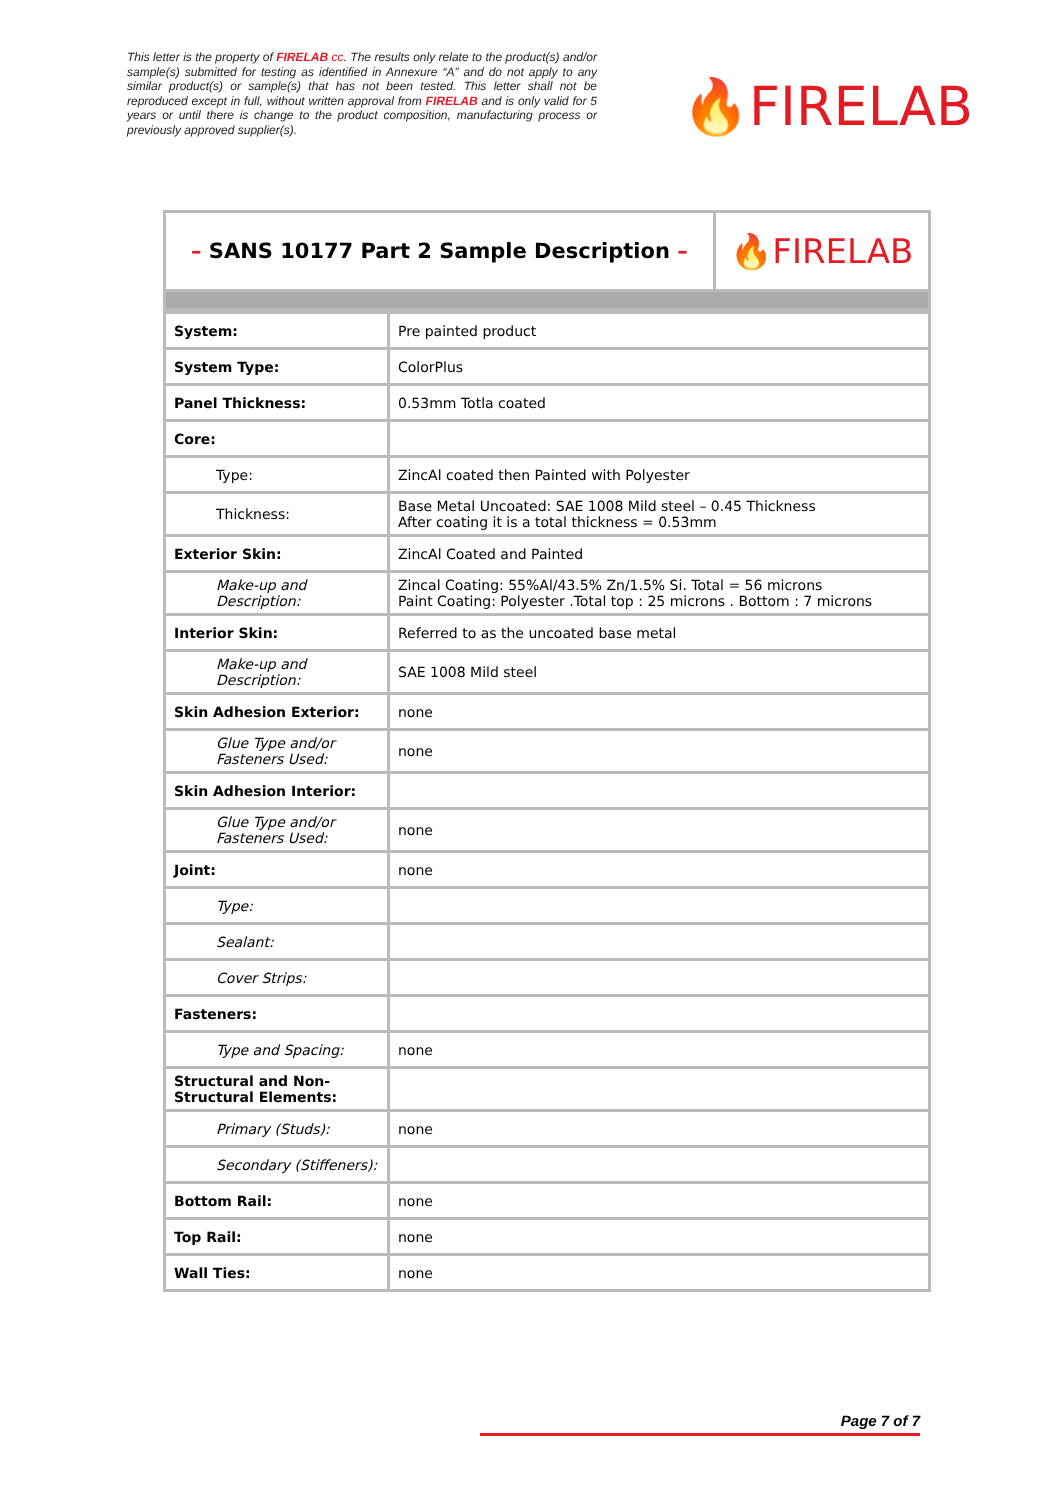This letter is the property of FIRELAB cc. The results only relate to the product(s) and/or sample(s) submitted for testing as identified in Annexure “A” and do not apply to any similar product(s) or sample(s) that has not been tested. This letter shall not be reproduced except in full, without written approval from FIRELAB and is only valid for 5 years or until there is change to the product composition, manufacturing process or previously approved supplier(s).
🔥FIRELAB
| – SANS 10177 Part 2 Sample Description – | 🔥FIRELAB |
| System: | Pre painted product |
| System Type: | ColorPlus |
| Panel Thickness: | 0.53mm Totla coated |
| Core: | |
| Type: | ZincAl coated then Painted with Polyester |
| Thickness: | Base Metal Uncoated: SAE 1008 Mild steel – 0.45 Thickness After coating it is a total thickness = 0.53mm |
| Exterior Skin: | ZincAl Coated and Painted |
| Make-up and Description: | Zincal Coating: 55%Al/43.5% Zn/1.5% Si. Total = 56 microns Paint Coating: Polyester .Total top : 25 microns . Bottom : 7 microns |
| Interior Skin: | Referred to as the uncoated base metal |
| Make-up and Description: | SAE 1008 Mild steel |
| Skin Adhesion Exterior: | none |
| Glue Type and/or Fasteners Used: | none |
| Skin Adhesion Interior: | |
| Glue Type and/or Fasteners Used: | none |
| Joint: | none |
| Type: | |
| Sealant: | |
| Cover Strips: | |
| Fasteners: | |
| Type and Spacing: | none |
| Structural and Non-Structural Elements: | |
| Primary (Studs): | none |
| Secondary (Stiffeners): | |
| Bottom Rail: | none |
| Top Rail: | none |
| Wall Ties: | none |
Page 7 of 7